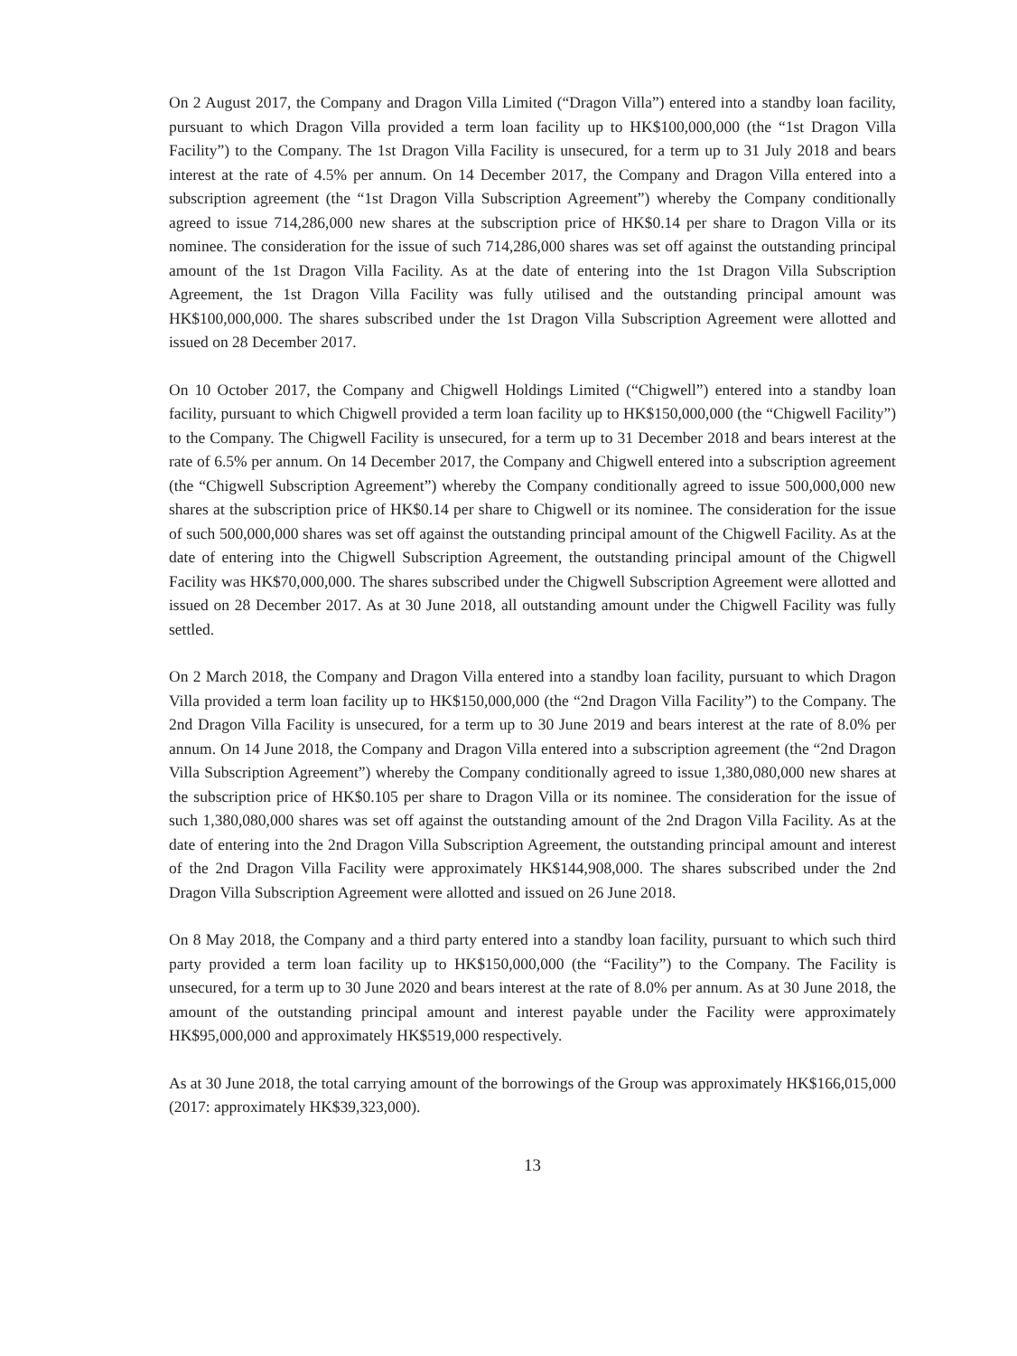On 2 August 2017, the Company and Dragon Villa Limited (“Dragon Villa”) entered into a standby loan facility, pursuant to which Dragon Villa provided a term loan facility up to HK$100,000,000 (the “1st Dragon Villa Facility”) to the Company. The 1st Dragon Villa Facility is unsecured, for a term up to 31 July 2018 and bears interest at the rate of 4.5% per annum. On 14 December 2017, the Company and Dragon Villa entered into a subscription agreement (the “1st Dragon Villa Subscription Agreement”) whereby the Company conditionally agreed to issue 714,286,000 new shares at the subscription price of HK$0.14 per share to Dragon Villa or its nominee. The consideration for the issue of such 714,286,000 shares was set off against the outstanding principal amount of the 1st Dragon Villa Facility. As at the date of entering into the 1st Dragon Villa Subscription Agreement, the 1st Dragon Villa Facility was fully utilised and the outstanding principal amount was HK$100,000,000. The shares subscribed under the 1st Dragon Villa Subscription Agreement were allotted and issued on 28 December 2017.
On 10 October 2017, the Company and Chigwell Holdings Limited (“Chigwell”) entered into a standby loan facility, pursuant to which Chigwell provided a term loan facility up to HK$150,000,000 (the “Chigwell Facility”) to the Company. The Chigwell Facility is unsecured, for a term up to 31 December 2018 and bears interest at the rate of 6.5% per annum. On 14 December 2017, the Company and Chigwell entered into a subscription agreement (the “Chigwell Subscription Agreement”) whereby the Company conditionally agreed to issue 500,000,000 new shares at the subscription price of HK$0.14 per share to Chigwell or its nominee. The consideration for the issue of such 500,000,000 shares was set off against the outstanding principal amount of the Chigwell Facility. As at the date of entering into the Chigwell Subscription Agreement, the outstanding principal amount of the Chigwell Facility was HK$70,000,000. The shares subscribed under the Chigwell Subscription Agreement were allotted and issued on 28 December 2017. As at 30 June 2018, all outstanding amount under the Chigwell Facility was fully settled.
On 2 March 2018, the Company and Dragon Villa entered into a standby loan facility, pursuant to which Dragon Villa provided a term loan facility up to HK$150,000,000 (the “2nd Dragon Villa Facility”) to the Company. The 2nd Dragon Villa Facility is unsecured, for a term up to 30 June 2019 and bears interest at the rate of 8.0% per annum. On 14 June 2018, the Company and Dragon Villa entered into a subscription agreement (the “2nd Dragon Villa Subscription Agreement”) whereby the Company conditionally agreed to issue 1,380,080,000 new shares at the subscription price of HK$0.105 per share to Dragon Villa or its nominee. The consideration for the issue of such 1,380,080,000 shares was set off against the outstanding amount of the 2nd Dragon Villa Facility. As at the date of entering into the 2nd Dragon Villa Subscription Agreement, the outstanding principal amount and interest of the 2nd Dragon Villa Facility were approximately HK$144,908,000. The shares subscribed under the 2nd Dragon Villa Subscription Agreement were allotted and issued on 26 June 2018.
On 8 May 2018, the Company and a third party entered into a standby loan facility, pursuant to which such third party provided a term loan facility up to HK$150,000,000 (the “Facility”) to the Company. The Facility is unsecured, for a term up to 30 June 2020 and bears interest at the rate of 8.0% per annum. As at 30 June 2018, the amount of the outstanding principal amount and interest payable under the Facility were approximately HK$95,000,000 and approximately HK$519,000 respectively.
As at 30 June 2018, the total carrying amount of the borrowings of the Group was approximately HK$166,015,000 (2017: approximately HK$39,323,000).
13